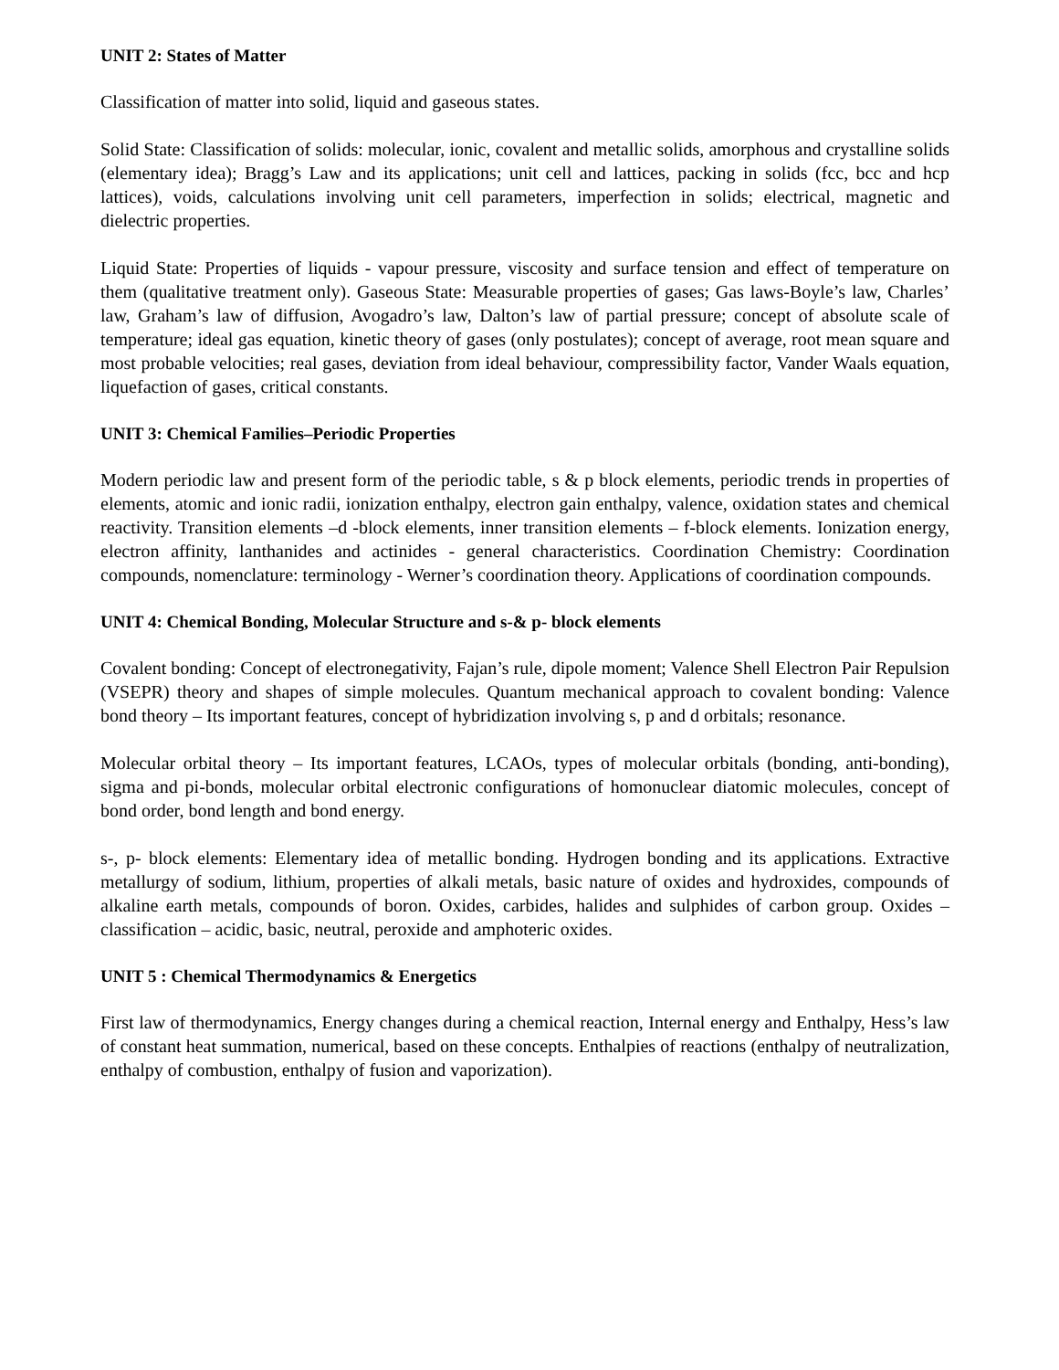UNIT 2: States of Matter
Classification of matter into solid, liquid and gaseous states.
Solid State: Classification of solids: molecular, ionic, covalent and metallic solids, amorphous and crystalline solids (elementary idea); Bragg’s Law and its applications; unit cell and lattices, packing in solids (fcc, bcc and hcp lattices), voids, calculations involving unit cell parameters, imperfection in solids; electrical, magnetic and dielectric properties.
Liquid State: Properties of liquids - vapour pressure, viscosity and surface tension and effect of temperature on them (qualitative treatment only). Gaseous State: Measurable properties of gases; Gas laws-Boyle’s law, Charles’ law, Graham’s law of diffusion, Avogadro’s law, Dalton’s law of partial pressure; concept of absolute scale of temperature; ideal gas equation, kinetic theory of gases (only postulates); concept of average, root mean square and most probable velocities; real gases, deviation from ideal behaviour, compressibility factor, Vander Waals equation, liquefaction of gases, critical constants.
UNIT 3: Chemical Families–Periodic Properties
Modern periodic law and present form of the periodic table, s & p block elements, periodic trends in properties of elements, atomic and ionic radii, ionization enthalpy, electron gain enthalpy, valence, oxidation states and chemical reactivity. Transition elements –d -block elements, inner transition elements – f-block elements. Ionization energy, electron affinity, lanthanides and actinides - general characteristics. Coordination Chemistry: Coordination compounds, nomenclature: terminology - Werner’s coordination theory. Applications of coordination compounds.
UNIT 4: Chemical Bonding, Molecular Structure and s-& p- block elements
Covalent bonding: Concept of electronegativity, Fajan’s rule, dipole moment; Valence Shell Electron Pair Repulsion (VSEPR) theory and shapes of simple molecules. Quantum mechanical approach to covalent bonding: Valence bond theory – Its important features, concept of hybridization involving s, p and d orbitals; resonance.
Molecular orbital theory – Its important features, LCAOs, types of molecular orbitals (bonding, anti-bonding), sigma and pi-bonds, molecular orbital electronic configurations of homonuclear diatomic molecules, concept of bond order, bond length and bond energy.
s-, p- block elements: Elementary idea of metallic bonding. Hydrogen bonding and its applications. Extractive metallurgy of sodium, lithium, properties of alkali metals, basic nature of oxides and hydroxides, compounds of alkaline earth metals, compounds of boron. Oxides, carbides, halides and sulphides of carbon group. Oxides – classification – acidic, basic, neutral, peroxide and amphoteric oxides.
UNIT 5 : Chemical Thermodynamics & Energetics
First law of thermodynamics, Energy changes during a chemical reaction, Internal energy and Enthalpy, Hess’s law of constant heat summation, numerical, based on these concepts. Enthalpies of reactions (enthalpy of neutralization, enthalpy of combustion, enthalpy of fusion and vaporization).